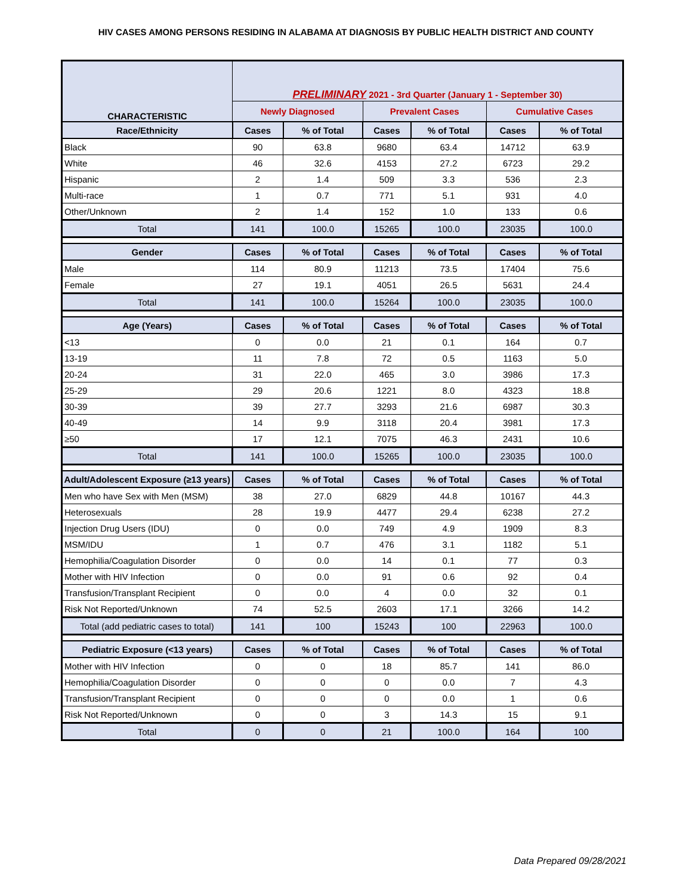HIV CASES AMONG PERSONS RESIDING IN ALABAMA AT DIAGNOSIS BY PUBLIC HEALTH DISTRICT AND COUNTY
| CHARACTERISTIC | PRELIMINARY 2021 - 3rd Quarter (January 1 - September 30) | | | | | |
| --- | --- | --- | --- | --- | --- | --- |
| | Newly Diagnosed | | Prevalent Cases | | Cumulative Cases | |
| Race/Ethnicity | Cases | % of Total | Cases | % of Total | Cases | % of Total |
| Black | 90 | 63.8 | 9680 | 63.4 | 14712 | 63.9 |
| White | 46 | 32.6 | 4153 | 27.2 | 6723 | 29.2 |
| Hispanic | 2 | 1.4 | 509 | 3.3 | 536 | 2.3 |
| Multi-race | 1 | 0.7 | 771 | 5.1 | 931 | 4.0 |
| Other/Unknown | 2 | 1.4 | 152 | 1.0 | 133 | 0.6 |
| Total | 141 | 100.0 | 15265 | 100.0 | 23035 | 100.0 |
| Gender | Cases | % of Total | Cases | % of Total | Cases | % of Total |
| Male | 114 | 80.9 | 11213 | 73.5 | 17404 | 75.6 |
| Female | 27 | 19.1 | 4051 | 26.5 | 5631 | 24.4 |
| Total | 141 | 100.0 | 15264 | 100.0 | 23035 | 100.0 |
| Age (Years) | Cases | % of Total | Cases | % of Total | Cases | % of Total |
| <13 | 0 | 0.0 | 21 | 0.1 | 164 | 0.7 |
| 13-19 | 11 | 7.8 | 72 | 0.5 | 1163 | 5.0 |
| 20-24 | 31 | 22.0 | 465 | 3.0 | 3986 | 17.3 |
| 25-29 | 29 | 20.6 | 1221 | 8.0 | 4323 | 18.8 |
| 30-39 | 39 | 27.7 | 3293 | 21.6 | 6987 | 30.3 |
| 40-49 | 14 | 9.9 | 3118 | 20.4 | 3981 | 17.3 |
| ≥50 | 17 | 12.1 | 7075 | 46.3 | 2431 | 10.6 |
| Total | 141 | 100.0 | 15265 | 100.0 | 23035 | 100.0 |
| Adult/Adolescent Exposure (≥13 years) | Cases | % of Total | Cases | % of Total | Cases | % of Total |
| Men who have Sex with Men (MSM) | 38 | 27.0 | 6829 | 44.8 | 10167 | 44.3 |
| Heterosexuals | 28 | 19.9 | 4477 | 29.4 | 6238 | 27.2 |
| Injection Drug Users (IDU) | 0 | 0.0 | 749 | 4.9 | 1909 | 8.3 |
| MSM/IDU | 1 | 0.7 | 476 | 3.1 | 1182 | 5.1 |
| Hemophilia/Coagulation Disorder | 0 | 0.0 | 14 | 0.1 | 77 | 0.3 |
| Mother with HIV Infection | 0 | 0.0 | 91 | 0.6 | 92 | 0.4 |
| Transfusion/Transplant Recipient | 0 | 0.0 | 4 | 0.0 | 32 | 0.1 |
| Risk Not Reported/Unknown | 74 | 52.5 | 2603 | 17.1 | 3266 | 14.2 |
| Total (add pediatric cases to total) | 141 | 100 | 15243 | 100 | 22963 | 100.0 |
| Pediatric Exposure (<13 years) | Cases | % of Total | Cases | % of Total | Cases | % of Total |
| Mother with HIV Infection | 0 | 0 | 18 | 85.7 | 141 | 86.0 |
| Hemophilia/Coagulation Disorder | 0 | 0 | 0 | 0.0 | 7 | 4.3 |
| Transfusion/Transplant Recipient | 0 | 0 | 0 | 0.0 | 1 | 0.6 |
| Risk Not Reported/Unknown | 0 | 0 | 3 | 14.3 | 15 | 9.1 |
| Total | 0 | 0 | 21 | 100.0 | 164 | 100 |
Data Prepared 09/28/2021